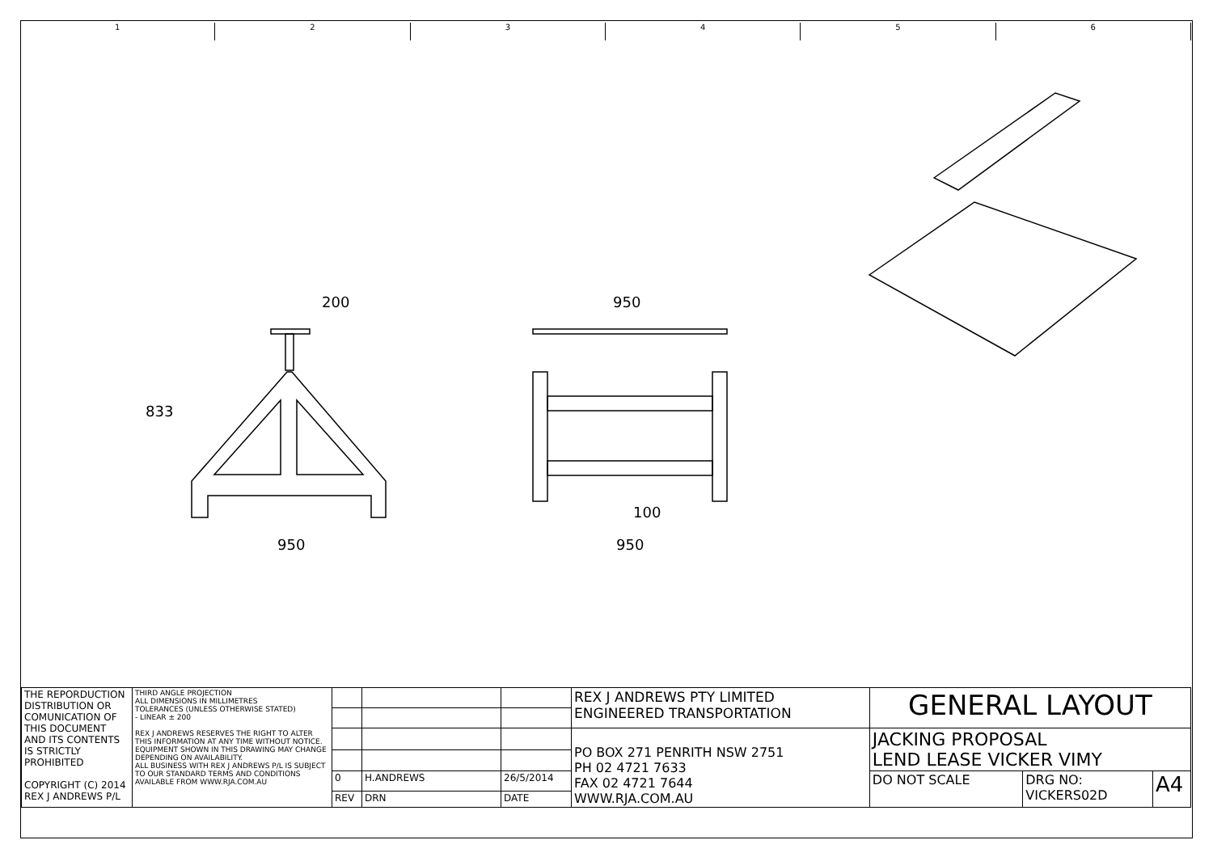1 2 3 4 5 6
200
833
950
950
100
950
| THE REPORDUCTION DISTRIBUTION OR COMUNICATION OF THIS DOCUMENT AND ITS CONTENTS IS STRICTLY PROHIBITED COPYRIGHT (C) 2014 REX J ANDREWS P/L | THIRD ANGLE PROJECTION ALL DIMENSIONS IN MILLIMETRES TOLERANCES (UNLESS OTHERWISE STATED) - LINEAR ± 200 REX J ANDREWS RESERVES THE RIGHT TO ALTER THIS INFORMATION AT ANY TIME WITHOUT NOTICE. EQUIPMENT SHOWN IN THIS DRAWING MAY CHANGE DEPENDING ON AVAILABILITY. ALL BUSINESS WITH REX J ANDREWS P/L IS SUBJECT TO OUR STANDARD TERMS AND CONDITIONS AVAILABLE FROM WWW.RJA.COM.AU | | | | REX J ANDREWS PTY LIMITED ENGINEERED TRANSPORTATION | GENERAL LAYOUT | | |
| | | | | | PO BOX 271 PENRITH NSW 2751 PH 02 4721 7633 FAX 02 4721 7644 WWW.RJA.COM.AU | JACKING PROPOSAL LEND LEASE VICKER VIMY | | |
| | | 0 | H.ANDREWS | 26/5/2014 | | DO NOT SCALE | DRG NO: VICKERS02D | A4 |
| | | REV | DRN | DATE | | | | |